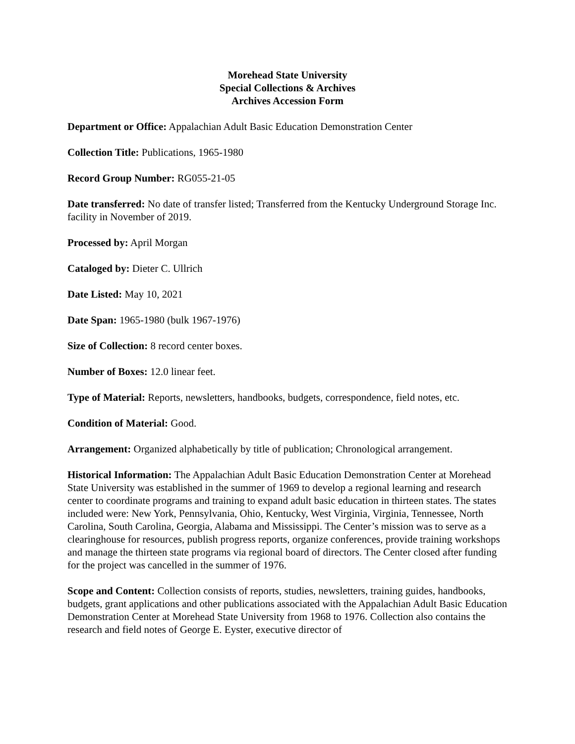Morehead State University
Special Collections & Archives
Archives Accession Form
Department or Office: Appalachian Adult Basic Education Demonstration Center
Collection Title: Publications, 1965-1980
Record Group Number: RG055-21-05
Date transferred: No date of transfer listed; Transferred from the Kentucky Underground Storage Inc. facility in November of 2019.
Processed by: April Morgan
Cataloged by: Dieter C. Ullrich
Date Listed: May 10, 2021
Date Span: 1965-1980 (bulk 1967-1976)
Size of Collection: 8 record center boxes.
Number of Boxes: 12.0 linear feet.
Type of Material: Reports, newsletters, handbooks, budgets, correspondence, field notes, etc.
Condition of Material: Good.
Arrangement: Organized alphabetically by title of publication; Chronological arrangement.
Historical Information: The Appalachian Adult Basic Education Demonstration Center at Morehead State University was established in the summer of 1969 to develop a regional learning and research center to coordinate programs and training to expand adult basic education in thirteen states. The states included were: New York, Pennsylvania, Ohio, Kentucky, West Virginia, Virginia, Tennessee, North Carolina, South Carolina, Georgia, Alabama and Mississippi. The Center’s mission was to serve as a clearinghouse for resources, publish progress reports, organize conferences, provide training workshops and manage the thirteen state programs via regional board of directors. The Center closed after funding for the project was cancelled in the summer of 1976.
Scope and Content: Collection consists of reports, studies, newsletters, training guides, handbooks, budgets, grant applications and other publications associated with the Appalachian Adult Basic Education Demonstration Center at Morehead State University from 1968 to 1976. Collection also contains the research and field notes of George E. Eyster, executive director of